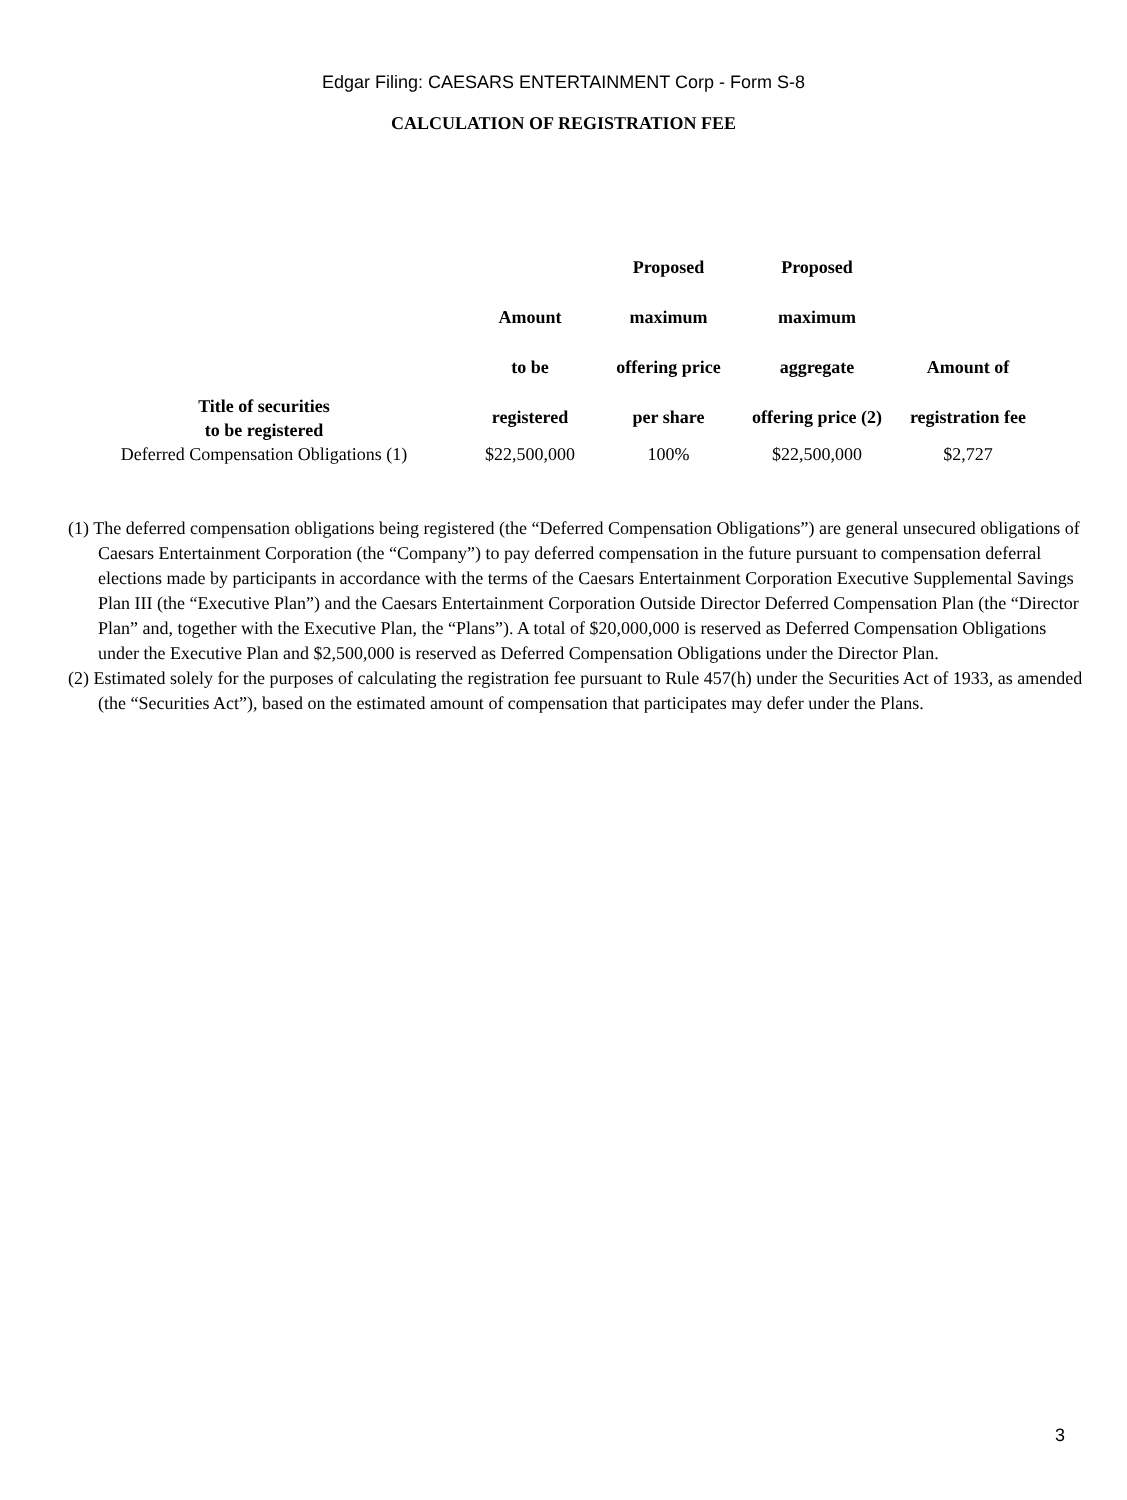Edgar Filing: CAESARS ENTERTAINMENT Corp - Form S-8
CALCULATION OF REGISTRATION FEE
| Title of securities to be registered | Amount to be registered | Proposed maximum offering price per share | Proposed maximum aggregate offering price (2) | Amount of registration fee |
| --- | --- | --- | --- | --- |
| Deferred Compensation Obligations (1) | $22,500,000 | 100% | $22,500,000 | $2,727 |
(1) The deferred compensation obligations being registered (the “Deferred Compensation Obligations”) are general unsecured obligations of Caesars Entertainment Corporation (the “Company”) to pay deferred compensation in the future pursuant to compensation deferral elections made by participants in accordance with the terms of the Caesars Entertainment Corporation Executive Supplemental Savings Plan III (the “Executive Plan”) and the Caesars Entertainment Corporation Outside Director Deferred Compensation Plan (the “Director Plan” and, together with the Executive Plan, the “Plans”). A total of $20,000,000 is reserved as Deferred Compensation Obligations under the Executive Plan and $2,500,000 is reserved as Deferred Compensation Obligations under the Director Plan.
(2) Estimated solely for the purposes of calculating the registration fee pursuant to Rule 457(h) under the Securities Act of 1933, as amended (the “Securities Act”), based on the estimated amount of compensation that participates may defer under the Plans.
3